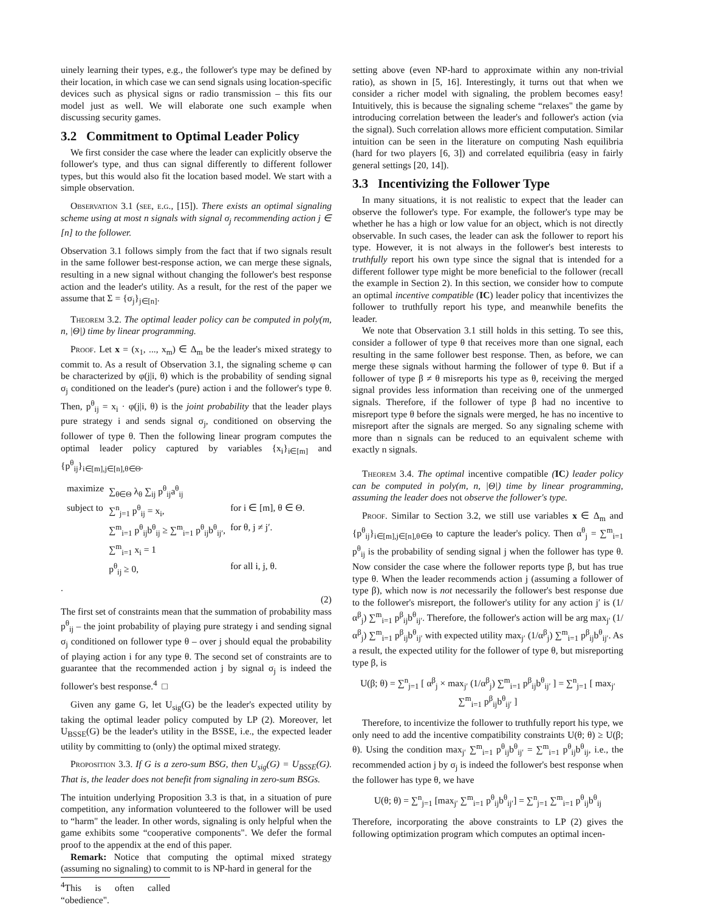uinely learning their types, e.g., the follower's type may be defined by their location, in which case we can send signals using location-specific devices such as physical signs or radio transmission – this fits our model just as well. We will elaborate one such example when discussing security games.
3.2 Commitment to Optimal Leader Policy
We first consider the case where the leader can explicitly observe the follower's type, and thus can signal differently to different follower types, but this would also fit the location based model. We start with a simple observation.
Observation 3.1 (see, e.g., [15]). There exists an optimal signaling scheme using at most n signals with signal σ<sub>j</sub> recommending action j ∈ [n] to the follower.
Observation 3.1 follows simply from the fact that if two signals result in the same follower best-response action, we can merge these signals, resulting in a new signal without changing the follower's best response action and the leader's utility. As a result, for the rest of the paper we assume that Σ = {σ<sub>j</sub>}<sub>j∈[n]</sub>.
Theorem 3.2. The optimal leader policy can be computed in poly(m, n, |Θ|) time by linear programming.
Proof. Let x = (x<sub>1</sub>, ..., x<sub>m</sub>) ∈ Δ<sub>m</sub> be the leader's mixed strategy to commit to. As a result of Observation 3.1, the signaling scheme φ can be characterized by φ(j|i, θ) which is the probability of sending signal σ<sub>j</sub> conditioned on the leader's (pure) action i and the follower's type θ. Then, p<sup>θ</sup><sub>ij</sub> = x<sub>i</sub> · φ(j|i, θ) is the joint probability that the leader plays pure strategy i and sends signal σ<sub>j</sub>, conditioned on observing the follower of type θ. Then the following linear program computes the optimal leader policy captured by variables {x<sub>i</sub>}<sub>i∈[m]</sub> and {p<sup>θ</sup><sub>ij</sub>}<sub>i∈[m],j∈[n],θ∈Θ</sub>.
| maximize | ∑<sub>θ∈Θ</sub> λ<sub>θ</sub> ∑<sub>ij</sub> p<sup>θ</sup><sub>ij</sub>a<sup>θ</sup><sub>ij</sub> | |
| subject to | ∑<sup>n</sup><sub>j=1</sub> p<sup>θ</sup><sub>ij</sub> = x<sub>i</sub>, | for i ∈ [m], θ ∈ Θ. |
| | ∑<sup>m</sup><sub>i=1</sub> p<sup>θ</sup><sub>ij</sub>b<sup>θ</sup><sub>ij</sub> ≥ ∑<sup>m</sup><sub>i=1</sub> p<sup>θ</sup><sub>ij</sub>b<sup>θ</sup><sub>ij′</sub>, | for θ, j ≠ j′. |
| | ∑<sup>m</sup><sub>i=1</sub> x<sub>i</sub> = 1 | |
| | p<sup>θ</sup><sub>ij</sub> ≥ 0, | for all i, j, θ. |
.
(2)
The first set of constraints mean that the summation of probability mass p<sup>θ</sup><sub>ij</sub> – the joint probability of playing pure strategy i and sending signal σ<sub>j</sub> conditioned on follower type θ – over j should equal the probability of playing action i for any type θ. The second set of constraints are to guarantee that the recommended action j by signal σ<sub>j</sub> is indeed the follower's best response.<sup>4</sup> □
Given any game G, let U<sub>sig</sub>(G) be the leader's expected utility by taking the optimal leader policy computed by LP (2). Moreover, let U<sub>BSSE</sub>(G) be the leader's utility in the BSSE, i.e., the expected leader utility by committing to (only) the optimal mixed strategy.
Proposition 3.3. If G is a zero-sum BSG, then U<sub>sig</sub>(G) = U<sub>BSSE</sub>(G). That is, the leader does not benefit from signaling in zero-sum BSGs.
The intuition underlying Proposition 3.3 is that, in a situation of pure competition, any information volunteered to the follower will be used to “harm" the leader. In other words, signaling is only helpful when the game exhibits some “cooperative components". We defer the formal proof to the appendix at the end of this paper.
Remark: Notice that computing the optimal mixed strategy (assuming no signaling) to commit to is NP-hard in general for the
<sup>4</sup> This is often called “obedience".
setting above (even NP-hard to approximate within any non-trivial ratio), as shown in [5, 16]. Interestingly, it turns out that when we consider a richer model with signaling, the problem becomes easy! Intuitively, this is because the signaling scheme “relaxes" the game by introducing correlation between the leader's and follower's action (via the signal). Such correlation allows more efficient computation. Similar intuition can be seen in the literature on computing Nash equilibria (hard for two players [6, 3]) and correlated equilibria (easy in fairly general settings [20, 14]).
3.3 Incentivizing the Follower Type
In many situations, it is not realistic to expect that the leader can observe the follower's type. For example, the follower's type may be whether he has a high or low value for an object, which is not directly observable. In such cases, the leader can ask the follower to report his type. However, it is not always in the follower's best interests to truthfully report his own type since the signal that is intended for a different follower type might be more beneficial to the follower (recall the example in Section 2). In this section, we consider how to compute an optimal incentive compatible (IC) leader policy that incentivizes the follower to truthfully report his type, and meanwhile benefits the leader.
We note that Observation 3.1 still holds in this setting. To see this, consider a follower of type θ that receives more than one signal, each resulting in the same follower best response. Then, as before, we can merge these signals without harming the follower of type θ. But if a follower of type β ≠ θ misreports his type as θ, receiving the merged signal provides less information than receiving one of the unmerged signals. Therefore, if the follower of type β had no incentive to misreport type θ before the signals were merged, he has no incentive to misreport after the signals are merged. So any signaling scheme with more than n signals can be reduced to an equivalent scheme with exactly n signals.
Theorem 3.4. The optimal incentive compatible (IC) leader policy can be computed in poly(m, n, |Θ|) time by linear programming, assuming the leader does not observe the follower's type.
Proof. Similar to Section 3.2, we still use variables x ∈ Δ<sub>m</sub> and {p<sup>θ</sup><sub>ij</sub>}<sub>i∈[m],j∈[n],θ∈Θ</sub> to capture the leader's policy. Then α<sup>θ</sup><sub>j</sub> = ∑<sup>m</sup><sub>i=1</sub> p<sup>θ</sup><sub>ij</sub> is the probability of sending signal j when the follower has type θ. Now consider the case where the follower reports type β, but has true type θ. When the leader recommends action j (assuming a follower of type β), which now is not necessarily the follower's best response due to the follower's misreport, the follower's utility for any action j′ is (1/α<sup>β</sup><sub>j</sub>) ∑<sup>m</sup><sub>i=1</sub> p<sup>β</sup><sub>ij</sub>b<sup>θ</sup><sub>ij′</sub>. Therefore, the follower's action will be arg max<sub>j′</sub> (1/α<sup>β</sup><sub>j</sub>) ∑<sup>m</sup><sub>i=1</sub> p<sup>β</sup><sub>ij</sub>b<sup>θ</sup><sub>ij′</sub> with expected utility max<sub>j′</sub> (1/α<sup>β</sup><sub>j</sub>) ∑<sup>m</sup><sub>i=1</sub> p<sup>β</sup><sub>ij</sub>b<sup>θ</sup><sub>ij′</sub>. As a result, the expected utility for the follower of type θ, but misreporting type β, is
U(β; θ) = ∑<sup>n</sup><sub>j=1</sub> [ α<sup>β</sup><sub>j</sub> × max<sub>j′</sub> (1/α<sup>β</sup><sub>j</sub>) ∑<sup>m</sup><sub>i=1</sub> p<sup>β</sup><sub>ij</sub>b<sup>θ</sup><sub>ij′</sub> ] = ∑<sup>n</sup><sub>j=1</sub> [ max<sub>j′</sub> ∑<sup>m</sup><sub>i=1</sub> p<sup>β</sup><sub>ij</sub>b<sup>θ</sup><sub>ij′</sub> ]
Therefore, to incentivize the follower to truthfully report his type, we only need to add the incentive compatibility constraints U(θ; θ) ≥ U(β; θ). Using the condition max<sub>j′</sub> ∑<sup>m</sup><sub>i=1</sub> p<sup>θ</sup><sub>ij</sub>b<sup>θ</sup><sub>ij′</sub> = ∑<sup>m</sup><sub>i=1</sub> p<sup>θ</sup><sub>ij</sub>b<sup>θ</sup><sub>ij</sub>, i.e., the recommended action j by σ<sub>j</sub> is indeed the follower's best response when the follower has type θ, we have
U(θ; θ) = ∑<sup>n</sup><sub>j=1</sub> [max<sub>j′</sub> ∑<sup>m</sup><sub>i=1</sub> p<sup>θ</sup><sub>ij</sub>b<sup>θ</sup><sub>ij′</sub>] = ∑<sup>n</sup><sub>j=1</sub> ∑<sup>m</sup><sub>i=1</sub> p<sup>θ</sup><sub>ij</sub>b<sup>θ</sup><sub>ij</sub>
Therefore, incorporating the above constraints to LP (2) gives the following optimization program which computes an optimal incen-